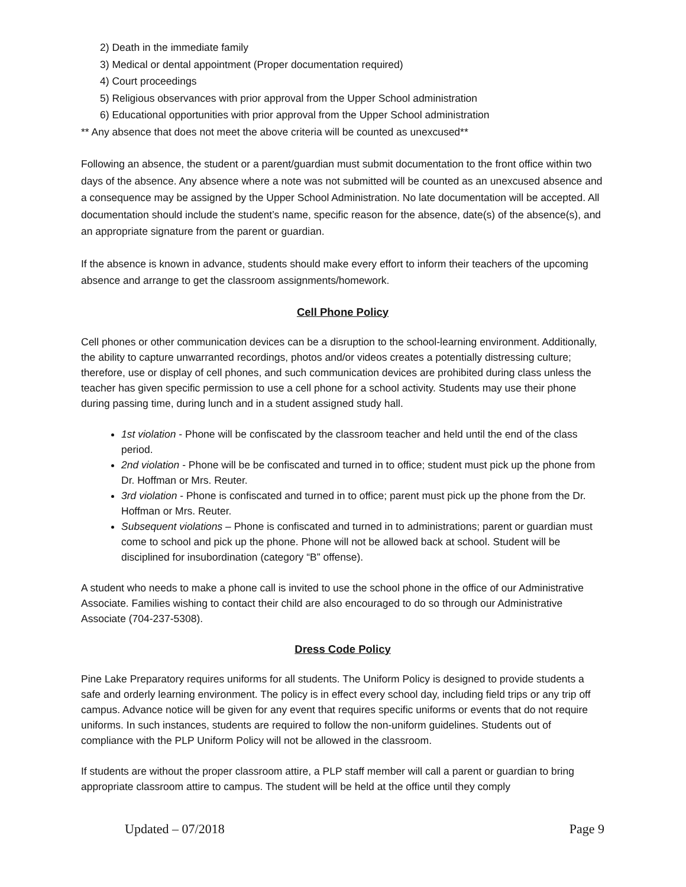2) Death in the immediate family
3) Medical or dental appointment (Proper documentation required)
4) Court proceedings
5) Religious observances with prior approval from the Upper School administration
6) Educational opportunities with prior approval from the Upper School administration
** Any absence that does not meet the above criteria will be counted as unexcused**
Following an absence, the student or a parent/guardian must submit documentation to the front office within two days of the absence. Any absence where a note was not submitted will be counted as an unexcused absence and a consequence may be assigned by the Upper School Administration. No late documentation will be accepted. All documentation should include the student’s name, specific reason for the absence, date(s) of the absence(s), and an appropriate signature from the parent or guardian.
If the absence is known in advance, students should make every effort to inform their teachers of the upcoming absence and arrange to get the classroom assignments/homework.
Cell Phone Policy
Cell phones or other communication devices can be a disruption to the school-learning environment. Additionally, the ability to capture unwarranted recordings, photos and/or videos creates a potentially distressing culture; therefore, use or display of cell phones, and such communication devices are prohibited during class unless the teacher has given specific permission to use a cell phone for a school activity. Students may use their phone during passing time, during lunch and in a student assigned study hall.
1st violation - Phone will be confiscated by the classroom teacher and held until the end of the class period.
2nd violation - Phone will be be confiscated and turned in to office; student must pick up the phone from Dr. Hoffman or Mrs. Reuter.
3rd violation - Phone is confiscated and turned in to office; parent must pick up the phone from the Dr. Hoffman or Mrs. Reuter.
Subsequent violations – Phone is confiscated and turned in to administrations; parent or guardian must come to school and pick up the phone. Phone will not be allowed back at school. Student will be disciplined for insubordination (category “B” offense).
A student who needs to make a phone call is invited to use the school phone in the office of our Administrative Associate. Families wishing to contact their child are also encouraged to do so through our Administrative Associate (704-237-5308).
Dress Code Policy
Pine Lake Preparatory requires uniforms for all students. The Uniform Policy is designed to provide students a safe and orderly learning environment. The policy is in effect every school day, including field trips or any trip off campus. Advance notice will be given for any event that requires specific uniforms or events that do not require uniforms. In such instances, students are required to follow the non-uniform guidelines. Students out of compliance with the PLP Uniform Policy will not be allowed in the classroom.
If students are without the proper classroom attire, a PLP staff member will call a parent or guardian to bring appropriate classroom attire to campus. The student will be held at the office until they comply
Updated – 07/2018 Page 9